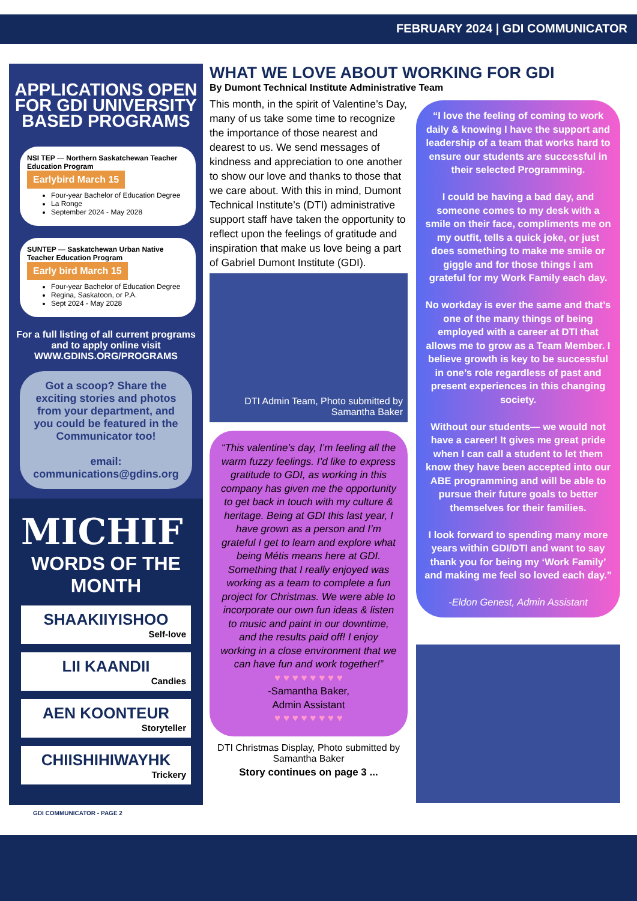FEBRUARY 2024 | GDI COMMUNICATOR
APPLICATIONS OPEN FOR GDI UNIVERSITY BASED PROGRAMS
NSI TEP — Northern Saskatchewan Teacher Education Program
Earlybird March 15
Four-year Bachelor of Education Degree
La Ronge
September 2024 - May 2028
SUNTEP — Saskatchewan Urban Native Teacher Education Program
Early bird March 15
Four-year Bachelor of Education Degree
Regina, Saskatoon, or P.A.
Sept 2024 - May 2028
For a full listing of all current programs and to apply online visit
WWW.GDINS.ORG/PROGRAMS
Got a scoop? Share the exciting stories and photos from your department, and you could be featured in the Communicator too!
email:
communications@gdins.org
MICHIF
WORDS OF THE MONTH
SHAAKIIYISHOO
Self-love
LII KAANDII
Candies
AEN KOONTEUR
Storyteller
CHIISHIHIWAYHK
Trickery
GDI COMMUNICATOR - PAGE 2
WHAT WE LOVE ABOUT WORKING FOR GDI
By Dumont Technical Institute Administrative Team
This month, in the spirit of Valentine’s Day, many of us take some time to recognize the importance of those nearest and dearest to us. We send messages of kindness and appreciation to one another to show our love and thanks to those that we care about. With this in mind, Dumont Technical Institute’s (DTI) administrative support staff have taken the opportunity to reflect upon the feelings of gratitude and inspiration that make us love being a part of Gabriel Dumont Institute (GDI).
DTI Admin Team, Photo submitted by Samantha Baker
“This valentine’s day, I’m feeling all the warm fuzzy feelings. I’d like to express gratitude to GDI, as working in this company has given me the opportunity to get back in touch with my culture & heritage. Being at GDI this last year, I have grown as a person and I’m grateful I get to learn and explore what being Métis means here at GDI. Something that I really enjoyed was working as a team to complete a fun project for Christmas. We were able to incorporate our own fun ideas & listen to music and paint in our downtime, and the results paid off! I enjoy working in a close environment that we can have fun and work together!”
♥ ♥ ♥ ♥ ♥ ♥ ♥ ♥
-Samantha Baker,
Admin Assistant
♥ ♥ ♥ ♥ ♥ ♥ ♥ ♥
DTI Christmas Display, Photo submitted by Samantha Baker
Story continues on page 3 ...
“I love the feeling of coming to work daily & knowing I have the support and leadership of a team that works hard to ensure our students are successful in their selected Programming.
I could be having a bad day, and someone comes to my desk with a smile on their face, compliments me on my outfit, tells a quick joke, or just does something to make me smile or giggle and for those things I am grateful for my Work Family each day.
No workday is ever the same and that’s one of the many things of being employed with a career at DTI that allows me to grow as a Team Member. I believe growth is key to be successful in one’s role regardless of past and present experiences in this changing society.
Without our students— we would not have a career! It gives me great pride when I can call a student to let them know they have been accepted into our ABE programming and will be able to pursue their future goals to better themselves for their families.
I look forward to spending many more years within GDI/DTI and want to say thank you for being my ‘Work Family’ and making me feel so loved each day.”
-Eldon Genest, Admin Assistant